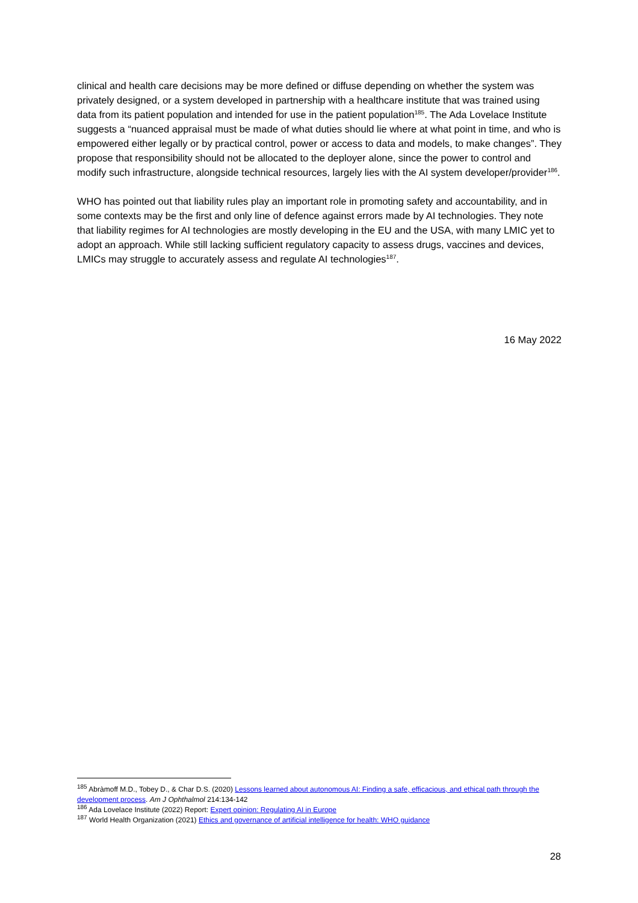clinical and health care decisions may be more defined or diffuse depending on whether the system was privately designed, or a system developed in partnership with a healthcare institute that was trained using data from its patient population and intended for use in the patient population<sup>185</sup>. The Ada Lovelace Institute suggests a “nuanced appraisal must be made of what duties should lie where at what point in time, and who is empowered either legally or by practical control, power or access to data and models, to make changes”. They propose that responsibility should not be allocated to the deployer alone, since the power to control and modify such infrastructure, alongside technical resources, largely lies with the AI system developer/provider<sup>186</sup>.
WHO has pointed out that liability rules play an important role in promoting safety and accountability, and in some contexts may be the first and only line of defence against errors made by AI technologies. They note that liability regimes for AI technologies are mostly developing in the EU and the USA, with many LMIC yet to adopt an approach. While still lacking sufficient regulatory capacity to assess drugs, vaccines and devices, LMICs may struggle to accurately assess and regulate AI technologies<sup>187</sup>.
16 May 2022
<sup>185</sup> Abràmoff M.D., Tobey D., & Char D.S. (2020) Lessons learned about autonomous AI: Finding a safe, efficacious, and ethical path through the development process. Am J Ophthalmol 214:134-142
<sup>186</sup> Ada Lovelace Institute (2022) Report: Expert opinion: Regulating AI in Europe
<sup>187</sup> World Health Organization (2021) Ethics and governance of artificial intelligence for health: WHO guidance
28